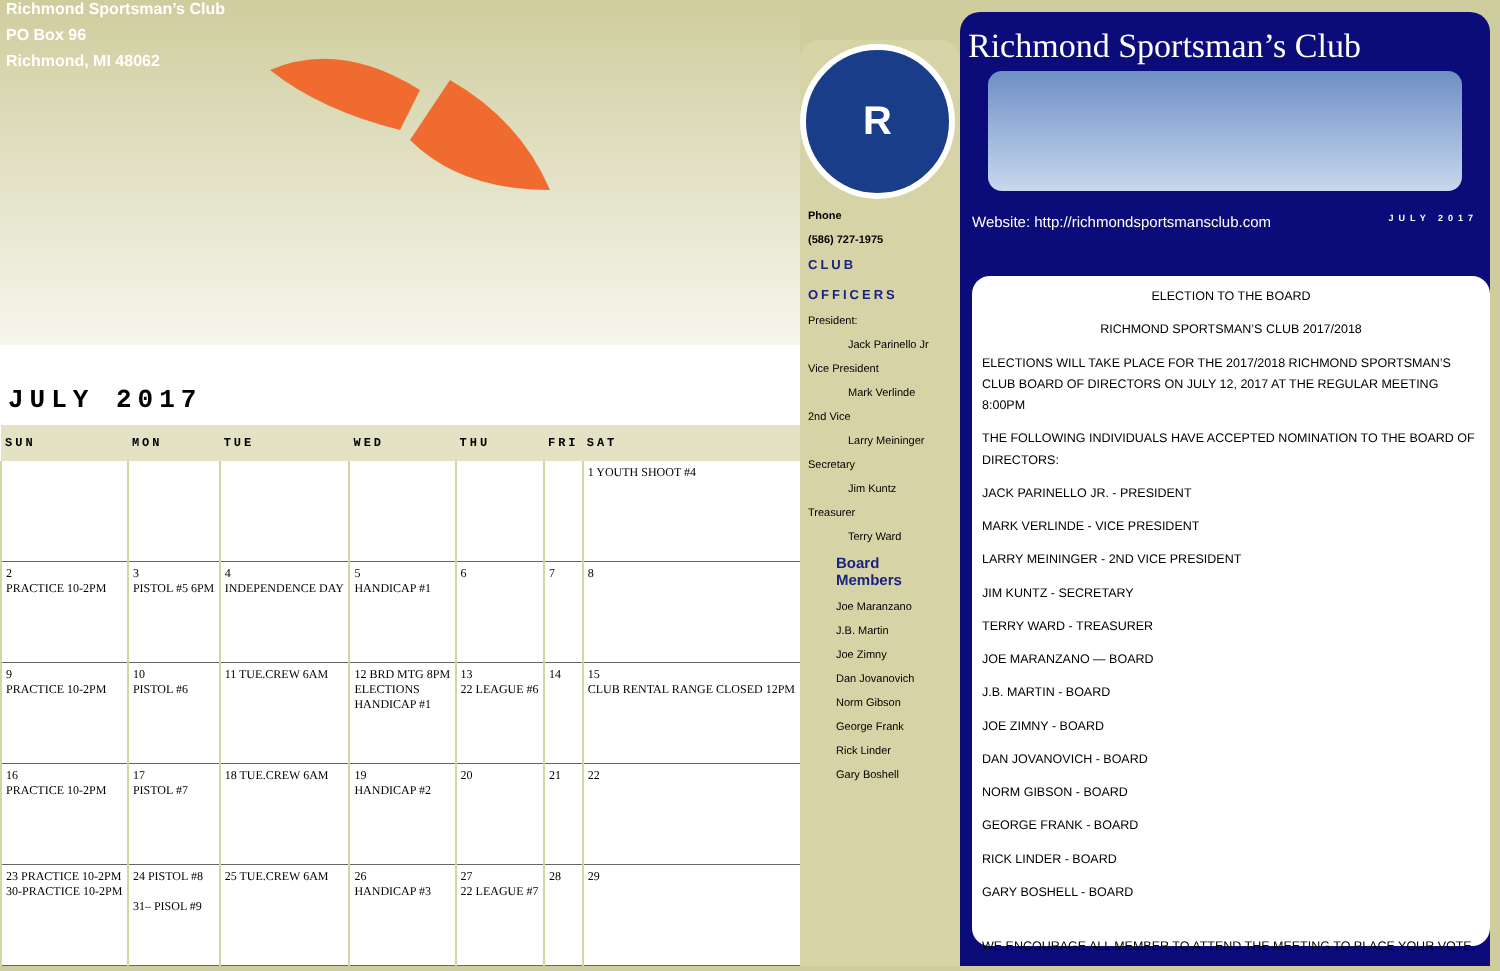Richmond Sportsman’s Club
PO Box 96
Richmond, MI 48062
JULY 2017
| SUN | MON | TUE | WED | THU | FRI | SAT |
| --- | --- | --- | --- | --- | --- | --- |
| | | | | | | 1 YOUTH SHOOT #4 |
| 2 PRACTICE 10-2PM | 3 PISTOL #5 6PM | 4 INDEPENDENCE DAY | 5 HANDICAP #1 | 6 | 7 | 8 |
| 9 PRACTICE 10-2PM | 10 PISTOL #6 | 11 TUE.CREW 6AM | 12 BRD MTG 8PM ELECTIONS HANDICAP #1 | 13 22 LEAGUE #6 | 14 | 15 CLUB RENTAL RANGE CLOSED 12PM |
| 16 PRACTICE 10-2PM | 17 PISTOL #7 | 18 TUE.CREW 6AM | 19 HANDICAP #2 | 20 | 21 | 22 |
| 23 PRACTICE 10-2PM 30-PRACTICE 10-2PM | 24 PISTOL #8 31– PISOL #9 | 25 TUE.CREW 6AM | 26 HANDICAP #3 | 27 22 LEAGUE #7 | 28 | 29 |
R
Phone
(586) 727-1975
CLUB
OFFICERS
President:
Jack Parinello Jr
Vice President
Mark Verlinde
2nd Vice
Larry Meininger
Secretary
Jim Kuntz
Treasurer
Terry Ward
Board
Members
Joe Maranzano
J.B. Martin
Joe Zimny
Dan Jovanovich
Norm Gibson
George Frank
Rick Linder
Gary Boshell
Richmond Sportsman’s Club
Website: http://richmondsportsmansclub.com JULY 2017
ELECTION TO THE BOARD
RICHMOND SPORTSMAN’S CLUB 2017/2018
ELECTIONS WILL TAKE PLACE FOR THE 2017/2018 RICHMOND SPORTSMAN’S CLUB BOARD OF DIRECTORS ON JULY 12, 2017 AT THE REGULAR MEETING 8:00PM
THE FOLLOWING INDIVIDUALS HAVE ACCEPTED NOMINATION TO THE BOARD OF DIRECTORS:
JACK PARINELLO JR. - PRESIDENT
MARK VERLINDE - VICE PRESIDENT
LARRY MEININGER - 2ND VICE PRESIDENT
JIM KUNTZ - SECRETARY
TERRY WARD - TREASURER
JOE MARANZANO — BOARD
J.B. MARTIN - BOARD
JOE ZIMNY - BOARD
DAN JOVANOVICH - BOARD
NORM GIBSON - BOARD
GEORGE FRANK - BOARD
RICK LINDER - BOARD
GARY BOSHELL - BOARD
WE ENCOURAGE ALL MEMBER TO ATTEND THE MEETING TO PLACE YOUR VOTE.